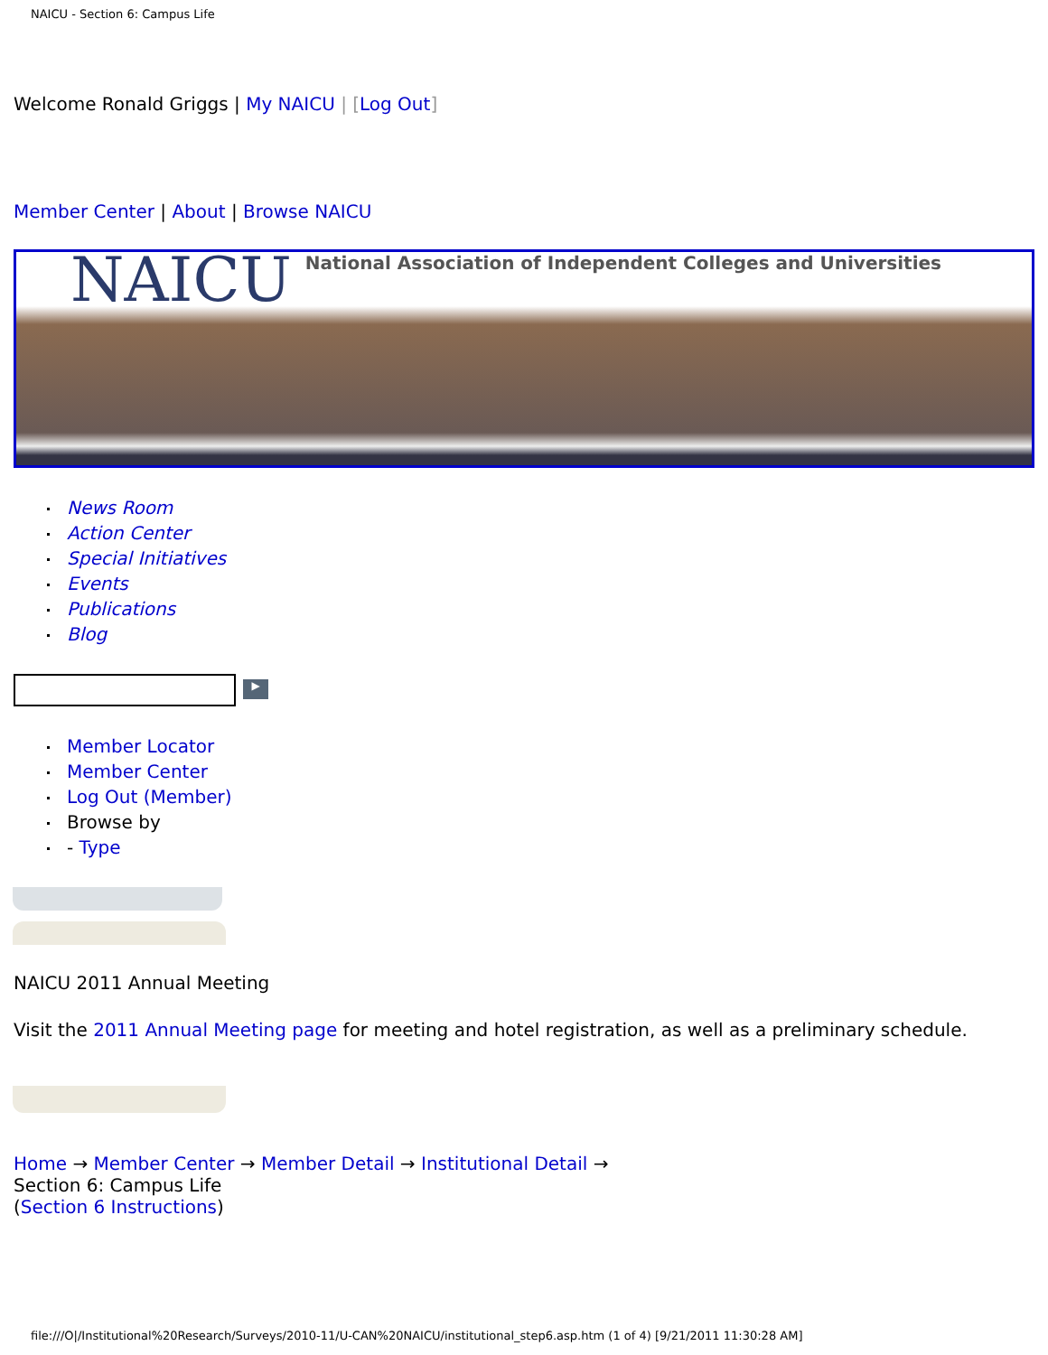NAICU - Section 6: Campus Life
Welcome Ronald Griggs | My NAICU | [Log Out]
Member Center | About | Browse NAICU
NAICU
National Association of Independent Colleges and Universities
News Room
Action Center
Special Initiatives
Events
Publications
Blog
▶
Member Locator
Member Center
Log Out (Member)
Browse by
- Type
NAICU 2011 Annual Meeting
Visit the 2011 Annual Meeting page for meeting and hotel registration, as well as a preliminary schedule.
Home → Member Center → Member Detail → Institutional Detail →
Section 6: Campus Life
(Section 6 Instructions)
file:///O|/Institutional%20Research/Surveys/2010-11/U-CAN%20NAICU/institutional_step6.asp.htm (1 of 4) [9/21/2011 11:30:28 AM]